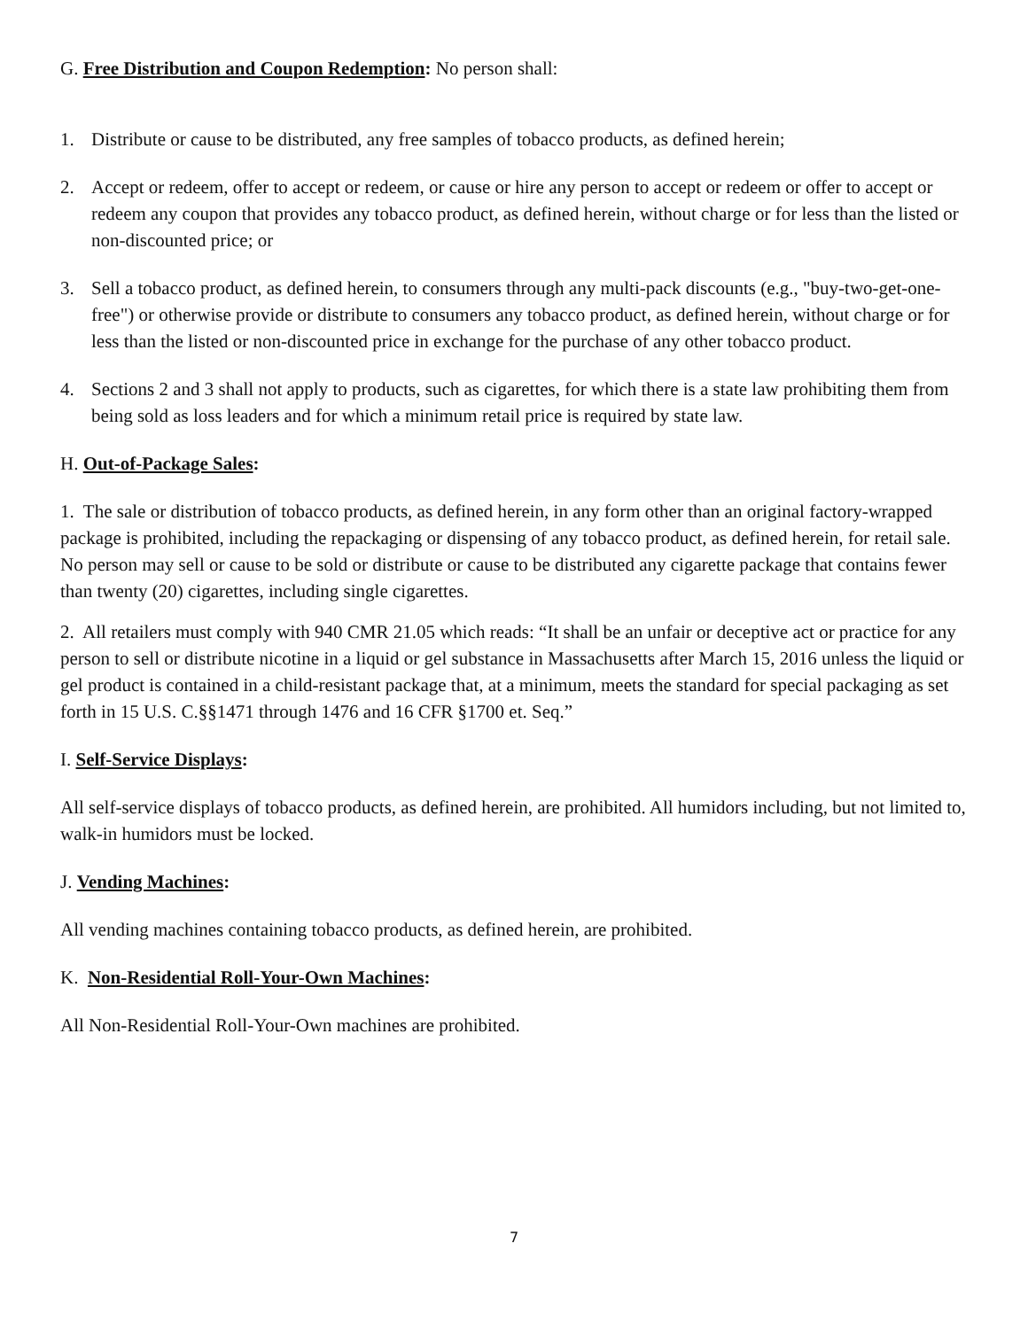G. Free Distribution and Coupon Redemption: No person shall:
1. Distribute or cause to be distributed, any free samples of tobacco products, as defined herein;
2. Accept or redeem, offer to accept or redeem, or cause or hire any person to accept or redeem or offer to accept or redeem any coupon that provides any tobacco product, as defined herein, without charge or for less than the listed or non-discounted price; or
3. Sell a tobacco product, as defined herein, to consumers through any multi-pack discounts (e.g., "buy-two-get-one-free") or otherwise provide or distribute to consumers any tobacco product, as defined herein, without charge or for less than the listed or non-discounted price in exchange for the purchase of any other tobacco product.
4. Sections 2 and 3 shall not apply to products, such as cigarettes, for which there is a state law prohibiting them from being sold as loss leaders and for which a minimum retail price is required by state law.
H. Out-of-Package Sales:
1. The sale or distribution of tobacco products, as defined herein, in any form other than an original factory-wrapped package is prohibited, including the repackaging or dispensing of any tobacco product, as defined herein, for retail sale. No person may sell or cause to be sold or distribute or cause to be distributed any cigarette package that contains fewer than twenty (20) cigarettes, including single cigarettes.
2. All retailers must comply with 940 CMR 21.05 which reads: “It shall be an unfair or deceptive act or practice for any person to sell or distribute nicotine in a liquid or gel substance in Massachusetts after March 15, 2016 unless the liquid or gel product is contained in a child-resistant package that, at a minimum, meets the standard for special packaging as set forth in 15 U.S. C.§§1471 through 1476 and 16 CFR §1700 et. Seq.”
I. Self-Service Displays:
All self-service displays of tobacco products, as defined herein, are prohibited. All humidors including, but not limited to, walk-in humidors must be locked.
J. Vending Machines:
All vending machines containing tobacco products, as defined herein, are prohibited.
K. Non-Residential Roll-Your-Own Machines:
All Non-Residential Roll-Your-Own machines are prohibited.
7